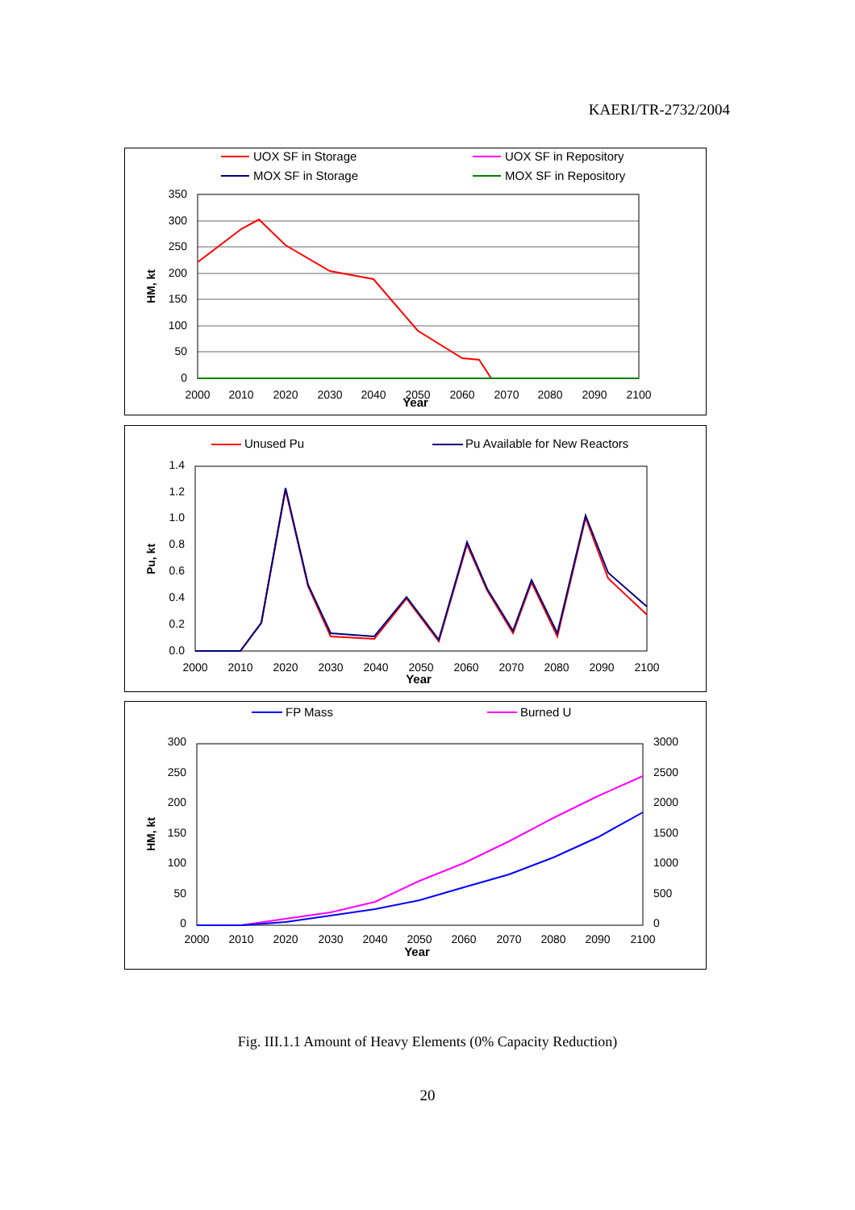KAERI/TR-2732/2004
UOX SF in Storage
UOX SF in Repository
MOX SF in Storage
MOX SF in Repository
350
300
250
200
150
100
50
0
2000
2010
2020
2030
2040
2050
2060
2070
2080
2090
2100
Year
HM, kt
Unused Pu
Pu Available for New Reactors
1.4
1.2
1.0
0.8
0.6
0.4
0.2
0.0
2000
2010
2020
2030
2040
2050
2060
2070
2080
2090
2100
Year
Pu, kt
FP Mass
Burned U
300
250
200
150
100
50
0
3000
2500
2000
1500
1000
500
0
2000
2010
2020
2030
2040
2050
2060
2070
2080
2090
2100
Year
HM, kt
Fig. III.1.1 Amount of Heavy Elements (0% Capacity Reduction)
20